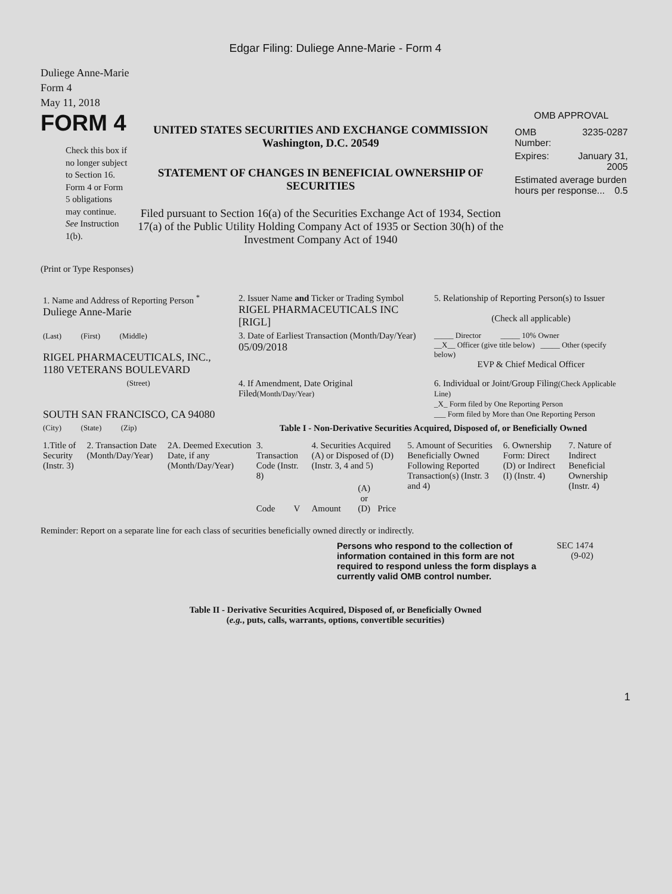Edgar Filing: Duliege Anne-Marie - Form 4
Duliege Anne-Marie
Form 4
May 11, 2018
FORM 4
Check this box if no longer subject to Section 16. Form 4 or Form 5 obligations may continue. See Instruction 1(b).
UNITED STATES SECURITIES AND EXCHANGE COMMISSION
Washington, D.C. 20549
STATEMENT OF CHANGES IN BENEFICIAL OWNERSHIP OF SECURITIES
Filed pursuant to Section 16(a) of the Securities Exchange Act of 1934, Section 17(a) of the Public Utility Holding Company Act of 1935 or Section 30(h) of the Investment Company Act of 1940
OMB APPROVAL
| OMB Number: | 3235-0287 |
| Expires: | January 31, 2005 |
| Estimated average burden hours per response... 0.5 | |
(Print or Type Responses)
| 1. Name and Address of Reporting Person <sup>*</sup> Duliege Anne-Marie | 2. Issuer Name and Ticker or Trading Symbol RIGEL PHARMACEUTICALS INC [RIGL] | 5. Relationship of Reporting Person(s) to Issuer (Check all applicable) |
| (Last) (First) (Middle) RIGEL PHARMACEUTICALS, INC., 1180 VETERANS BOULEVARD | 3. Date of Earliest Transaction (Month/Day/Year) 05/09/2018 | _____ Director _____ 10% Owner __X__ Officer (give title below) _____ Other (specify below) EVP & Chief Medical Officer |
| (Street) SOUTH SAN FRANCISCO, CA 94080 | 4. If Amendment, Date Original Filed (Month/Day/Year) | 6. Individual or Joint/Group Filing (Check Applicable Line) _X_ Form filed by One Reporting Person ___ Form filed by More than One Reporting Person |
| (City) (State) (Zip) | Table I - Non-Derivative Securities Acquired, Disposed of, or Beneficially Owned | |
| 1.Title of Security (Instr. 3) | 2. Transaction Date (Month/Day/Year) | 2A. Deemed Execution Date, if any (Month/Day/Year) | 3. Transaction Code (Instr. 8) | | 4. Securities Acquired (A) or Disposed of (D) (Instr. 3, 4 and 5) | | | 5. Amount of Securities Beneficially Owned Following Reported Transaction(s) (Instr. 3 and 4) | 6. Ownership Form: Direct (D) or Indirect (I) (Instr. 4) | 7. Nature of Indirect Beneficial Ownership (Instr. 4) |
| --- | --- | --- | --- | --- | --- | --- | --- | --- | --- | --- |
| | | | Code | V | Amount | (A) or (D) | Price | | | |
Reminder: Report on a separate line for each class of securities beneficially owned directly or indirectly.
Persons who respond to the collection of information contained in this form are not required to respond unless the form displays a currently valid OMB control number.
SEC 1474
(9-02)
Table II - Derivative Securities Acquired, Disposed of, or Beneficially Owned
(e.g., puts, calls, warrants, options, convertible securities)
1